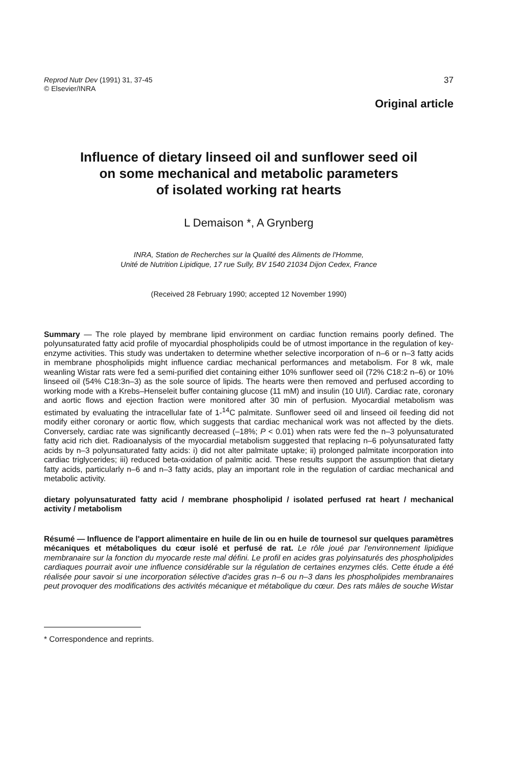Reprod Nutr Dev (1991) 31, 37-45
© Elsevier/INRA
37
Original article
Influence of dietary linseed oil and sunflower seed oil
on some mechanical and metabolic parameters
of isolated working rat hearts
L Demaison *, A Grynberg
INRA, Station de Recherches sur la Qualité des Aliments de l'Homme,
Unité de Nutrition Lipidique, 17 rue Sully, BV 1540 21034 Dijon Cedex, France
(Received 28 February 1990; accepted 12 November 1990)
Summary — The role played by membrane lipid environment on cardiac function remains poorly defined. The polyunsaturated fatty acid profile of myocardial phospholipids could be of utmost importance in the regulation of key-enzyme activities. This study was undertaken to determine whether selective incorporation of n–6 or n–3 fatty acids in membrane phospholipids might influence cardiac mechanical performances and metabolism. For 8 wk, male weanling Wistar rats were fed a semi-purified diet containing either 10% sunflower seed oil (72% C18:2 n–6) or 10% linseed oil (54% C18:3n–3) as the sole source of lipids. The hearts were then removed and perfused according to working mode with a Krebs–Henseleit buffer containing glucose (11 mM) and insulin (10 UI/l). Cardiac rate, coronary and aortic flows and ejection fraction were monitored after 30 min of perfusion. Myocardial metabolism was estimated by evaluating the intracellular fate of 1-<sup>14</sup>C palmitate. Sunflower seed oil and linseed oil feeding did not modify either coronary or aortic flow, which suggests that cardiac mechanical work was not affected by the diets. Conversely, cardiac rate was significantly decreased (–18%; P < 0.01) when rats were fed the n–3 polyunsaturated fatty acid rich diet. Radioanalysis of the myocardial metabolism suggested that replacing n–6 polyunsaturated fatty acids by n–3 polyunsaturated fatty acids: i) did not alter palmitate uptake; ii) prolonged palmitate incorporation into cardiac triglycerides; iii) reduced beta-oxidation of palmitic acid. These results support the assumption that dietary fatty acids, particularly n–6 and n–3 fatty acids, play an important role in the regulation of cardiac mechanical and metabolic activity.
dietary polyunsaturated fatty acid / membrane phospholipid / isolated perfused rat heart / mechanical activity / metabolism
Résumé — Influence de l'apport alimentaire en huile de lin ou en huile de tournesol sur quelques paramètres mécaniques et métaboliques du cœur isolé et perfusé de rat. Le rôle joué par l'environnement lipidique membranaire sur la fonction du myocarde reste mal défini. Le profil en acides gras polyinsaturés des phospholipides cardiaques pourrait avoir une influence considérable sur la régulation de certaines enzymes clés. Cette étude a été réalisée pour savoir si une incorporation sélective d'acides gras n–6 ou n–3 dans les phospholipides membranaires peut provoquer des modifications des activités mécanique et métabolique du cœur. Des rats mâles de souche Wistar
* Correspondence and reprints.